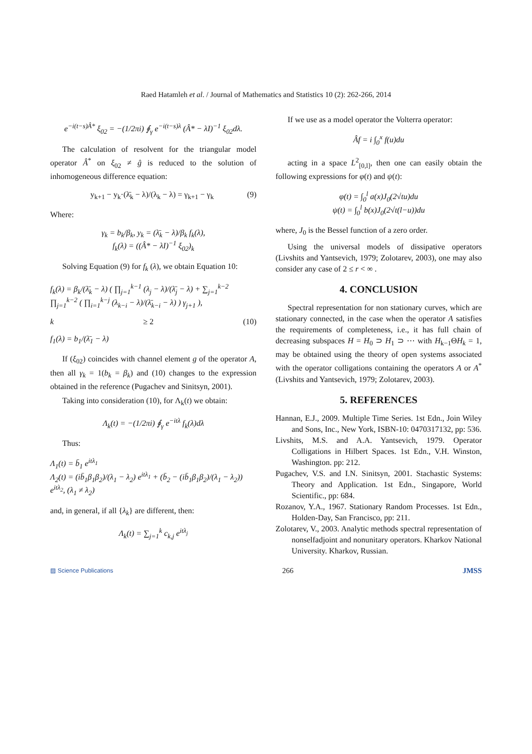Raed Hatamleh et al. / Journal of Mathematics and Statistics 10 (2): 262-266, 2014
e<sup>−i(t−s)Â*</sup> ξ<sub>02</sub> = −(1/2πi) ∮<sub>γ</sub> e<sup>−i(t−s)λ</sup> (Â* − λI)<sup>−1</sup> ξ<sub>02</sub>dλ.
The calculation of resolvent for the triangular model operator Â<sup>*</sup> on ξ<sub>02</sub> ≠ ĝ is reduced to the solution of inhomogeneous difference equation:
y<sub>k+1</sub> − y<sub>k</sub>·(λ̄<sub>k</sub> − λ)/(λ<sub>k</sub> − λ) = γ<sub>k+1</sub> − γ<sub>k</sub> (9)
Where:
γ<sub>k</sub> = b<sub>k</sub>/β<sub>k</sub>, y<sub>k</sub> = (λ̄<sub>k</sub> − λ)/β<sub>k</sub> f<sub>k</sub>(λ),
f<sub>k</sub>(λ) = ((Â* − λI)<sup>−1</sup> ξ<sub>02</sub>)<sub>k</sub>
Solving Equation (9) for f<sub>k</sub> (λ), we obtain Equation 10:
f<sub>k</sub>(λ) = β<sub>k</sub>/(λ̄<sub>k</sub> − λ) ( ∏<sub>j=1</sub><sup>k−1</sup> (λ<sub>j</sub> − λ)/(λ̄<sub>j</sub> − λ) + ∑<sub>j=1</sub><sup>k−2</sup> ∏<sub>j=1</sub><sup>k−2</sup> ( ∏<sub>i=1</sub><sup>k−j</sup> (λ<sub>k−i</sub> − λ)/(λ̄<sub>k−i</sub> − λ) ) γ<sub>j+1</sub> ),
k ≥ 2 (10)
f<sub>1</sub>(λ) = b<sub>1</sub>/(λ̄<sub>1</sub> − λ)
If (ξ<sub>02</sub>) coincides with channel element g of the operator A, then all γ<sub>k</sub> = 1(b<sub>k</sub> = β<sub>k</sub>) and (10) changes to the expression obtained in the reference (Pugachev and Sinitsyn, 2001).
Taking into consideration (10), for Λ<sub>k</sub>(t) we obtain:
Λ<sub>k</sub>(t) = −(1/2πi) ∮<sub>γ</sub> e<sup>−itλ</sup> f<sub>k</sub>(λ)dλ
Thus:
Λ<sub>1</sub>(t) = b̄<sub>1</sub> e<sup>itλ<sub>1</sub></sup>
Λ<sub>2</sub>(t) = (ib̄<sub>1</sub>β<sub>1</sub>β<sub>2</sub>)/(λ<sub>1</sub> − λ<sub>2</sub>) e<sup>itλ<sub>1</sub></sup> + (b̄<sub>2</sub> − (ib̄<sub>1</sub>β<sub>1</sub>β<sub>2</sub>)/(λ<sub>1</sub> − λ<sub>2</sub>)) e<sup>itλ<sub>2</sub></sup>, (λ<sub>1</sub> ≠ λ<sub>2</sub>)
and, in general, if all {λ<sub>k</sub>} are different, then:
Λ<sub>k</sub>(t) = ∑<sub>j=1</sub><sup>k</sup> c<sub>k,j</sub> e<sup>itλ<sub>j</sub></sup>
If we use as a model operator the Volterra operator:
Âf = i ∫<sub>0</sub><sup>x</sup> f(u)du
acting in a space L<sup>2</sup><sub>[0,l]</sub>, then one can easily obtain the following expressions for φ(t) and ψ(t):
φ(t) = ∫<sub>0</sub><sup>l</sup> a(x)J<sub>0</sub>(2√tu)du
ψ(t) = ∫<sub>0</sub><sup>l</sup> b(x)J<sub>0</sub>(2√t(l−u))du
where, J<sub>0</sub> is the Bessel function of a zero order.
Using the universal models of dissipative operators (Livshits and Yantsevich, 1979; Zolotarev, 2003), one may also consider any case of 2 ≤ r < ∞ .
4. CONCLUSION
Spectral representation for non stationary curves, which are stationary connected, in the case when the operator A satisfies the requirements of completeness, i.e., it has full chain of decreasing subspaces H = H<sub>0</sub> ⊃ H<sub>1</sub> ⊃ ⋯ with H<sub>k−1</sub>ΘH<sub>k</sub> = 1, may be obtained using the theory of open systems associated with the operator colligations containing the operators A or A<sup>*</sup> (Livshits and Yantsevich, 1979; Zolotarev, 2003).
5. REFERENCES
Hannan, E.J., 2009. Multiple Time Series. 1st Edn., Join Wiley and Sons, Inc., New York, ISBN-10: 0470317132, pp: 536.
Livshits, M.S. and A.A. Yantsevich, 1979. Operator Colligations in Hilbert Spaces. 1st Edn., V.H. Winston, Washington. pp: 212.
Pugachev, V.S. and I.N. Sinitsyn, 2001. Stachastic Systems: Theory and Application. 1st Edn., Singapore, World Scientific., pp: 684.
Rozanov, Y.A., 1967. Stationary Random Processes. 1st Edn., Holden-Day, San Francisco, pp: 211.
Zolotarev, V., 2003. Analytic methods spectral representation of nonselfadjoint and nonunitary operators. Kharkov National University. Kharkov, Russian.
▨ Science Publications 266 JMSS